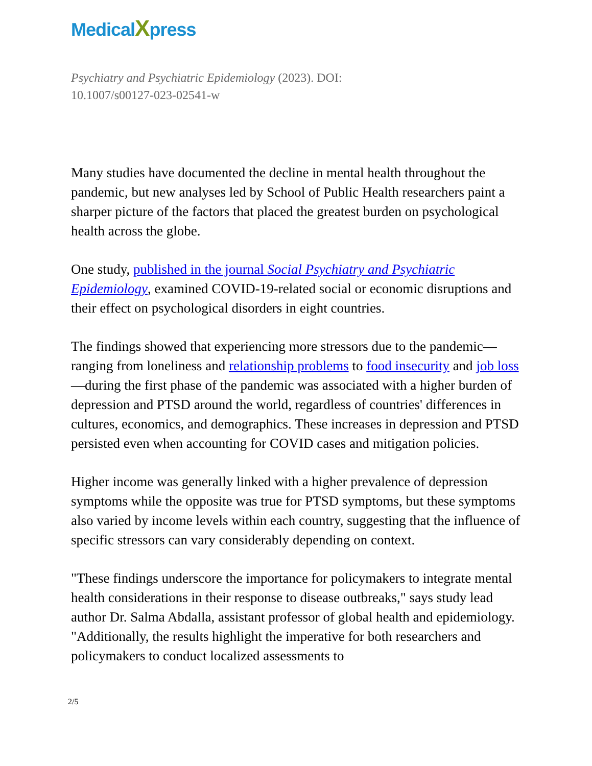MedicalXpress
Psychiatry and Psychiatric Epidemiology (2023). DOI:
10.1007/s00127-023-02541-w
Many studies have documented the decline in mental health throughout the pandemic, but new analyses led by School of Public Health researchers paint a sharper picture of the factors that placed the greatest burden on psychological health across the globe.
One study, published in the journal Social Psychiatry and Psychiatric Epidemiology, examined COVID-19-related social or economic disruptions and their effect on psychological disorders in eight countries.
The findings showed that experiencing more stressors due to the pandemic—ranging from loneliness and relationship problems to food insecurity and job loss—during the first phase of the pandemic was associated with a higher burden of depression and PTSD around the world, regardless of countries' differences in cultures, economics, and demographics. These increases in depression and PTSD persisted even when accounting for COVID cases and mitigation policies.
Higher income was generally linked with a higher prevalence of depression symptoms while the opposite was true for PTSD symptoms, but these symptoms also varied by income levels within each country, suggesting that the influence of specific stressors can vary considerably depending on context.
"These findings underscore the importance for policymakers to integrate mental health considerations in their response to disease outbreaks," says study lead author Dr. Salma Abdalla, assistant professor of global health and epidemiology. "Additionally, the results highlight the imperative for both researchers and policymakers to conduct localized assessments to
2/5